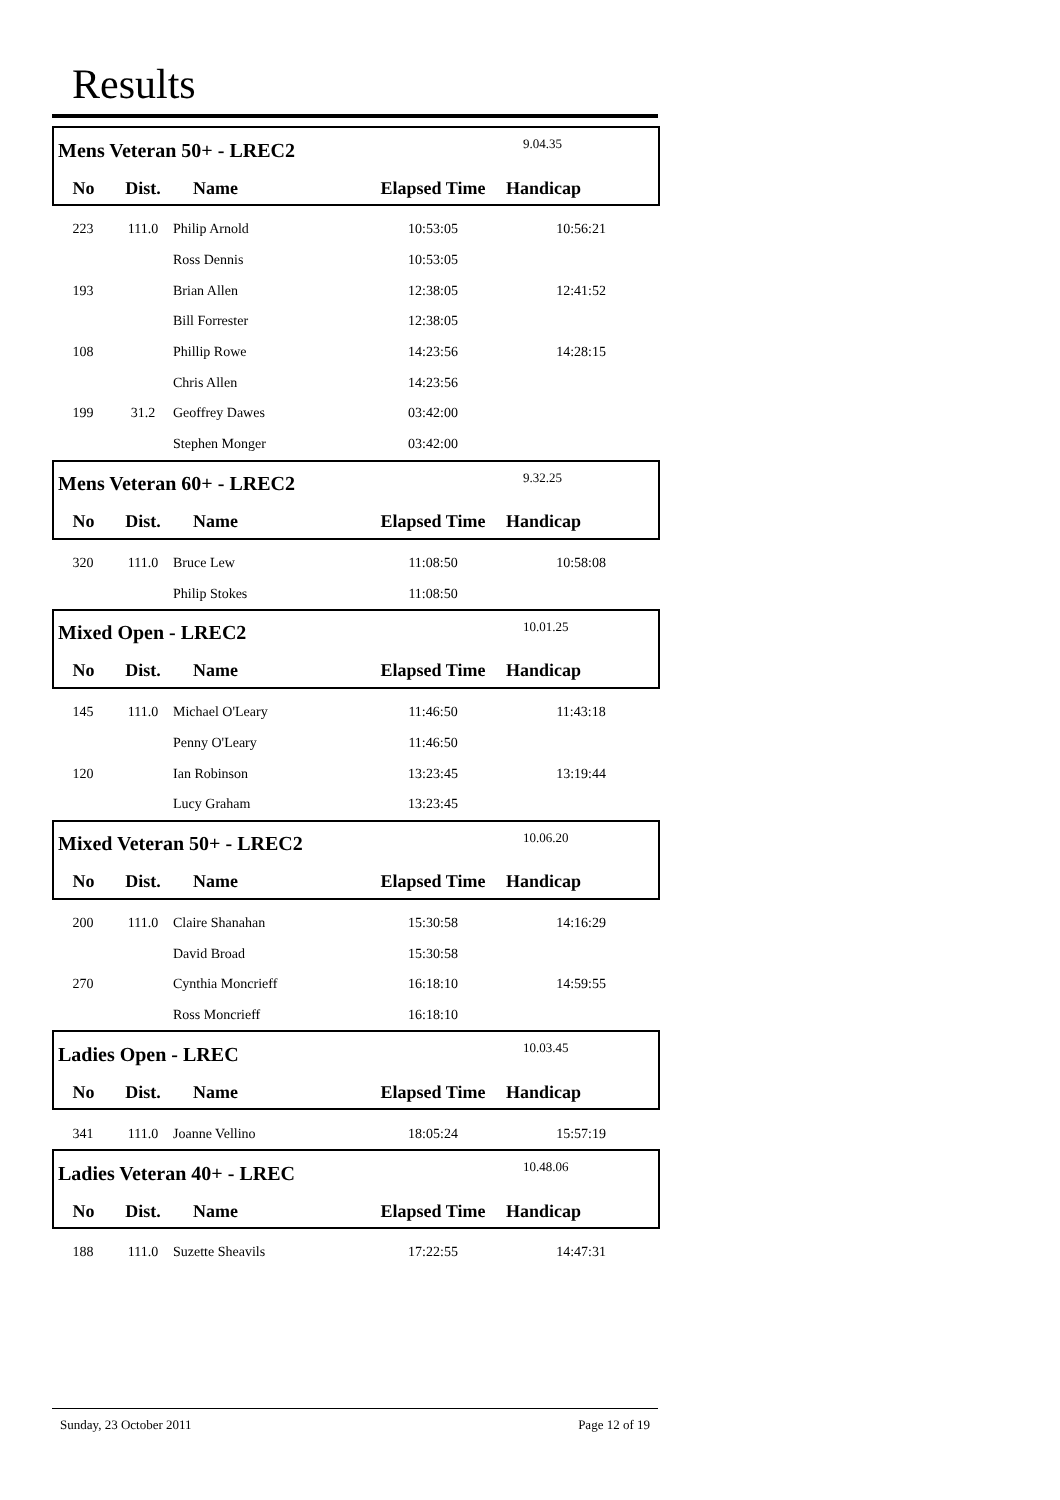Results
| Mens Veteran 50+ - LREC2 | | | | 9.04.35 |
| No | Dist. | Name | Elapsed Time | Handicap |
| 223 | 111.0 | Philip Arnold | 10:53:05 | 10:56:21 |
| | | Ross Dennis | 10:53:05 | |
| 193 | | Brian Allen | 12:38:05 | 12:41:52 |
| | | Bill Forrester | 12:38:05 | |
| 108 | | Phillip Rowe | 14:23:56 | 14:28:15 |
| | | Chris Allen | 14:23:56 | |
| 199 | 31.2 | Geoffrey Dawes | 03:42:00 | |
| | | Stephen Monger | 03:42:00 | |
| Mens Veteran 60+ - LREC2 | | | | 9.32.25 |
| No | Dist. | Name | Elapsed Time | Handicap |
| 320 | 111.0 | Bruce Lew | 11:08:50 | 10:58:08 |
| | | Philip Stokes | 11:08:50 | |
| Mixed Open - LREC2 | | | | 10.01.25 |
| No | Dist. | Name | Elapsed Time | Handicap |
| 145 | 111.0 | Michael O'Leary | 11:46:50 | 11:43:18 |
| | | Penny O'Leary | 11:46:50 | |
| 120 | | Ian Robinson | 13:23:45 | 13:19:44 |
| | | Lucy Graham | 13:23:45 | |
| Mixed Veteran 50+ - LREC2 | | | | 10.06.20 |
| No | Dist. | Name | Elapsed Time | Handicap |
| 200 | 111.0 | Claire Shanahan | 15:30:58 | 14:16:29 |
| | | David Broad | 15:30:58 | |
| 270 | | Cynthia Moncrieff | 16:18:10 | 14:59:55 |
| | | Ross Moncrieff | 16:18:10 | |
| Ladies Open - LREC | | | | 10.03.45 |
| No | Dist. | Name | Elapsed Time | Handicap |
| 341 | 111.0 | Joanne Vellino | 18:05:24 | 15:57:19 |
| Ladies Veteran 40+ - LREC | | | | 10.48.06 |
| No | Dist. | Name | Elapsed Time | Handicap |
| 188 | 111.0 | Suzette Sheavils | 17:22:55 | 14:47:31 |
Sunday, 23 October 2011 Page 12 of 19